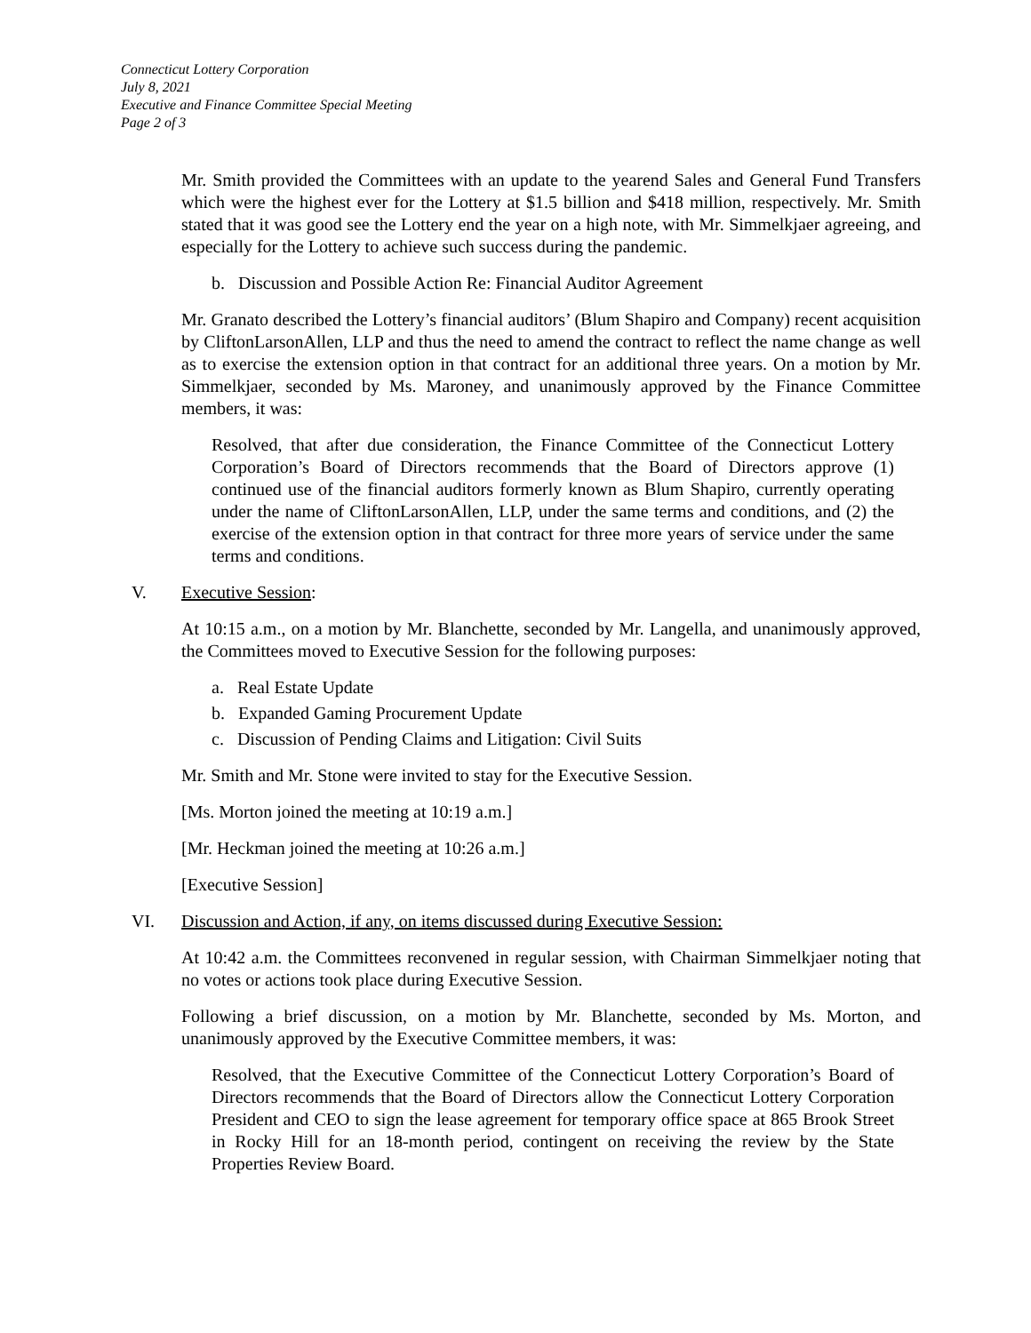Connecticut Lottery Corporation
July 8, 2021
Executive and Finance Committee Special Meeting
Page 2 of 3
Mr. Smith provided the Committees with an update to the yearend Sales and General Fund Transfers which were the highest ever for the Lottery at $1.5 billion and $418 million, respectively. Mr. Smith stated that it was good see the Lottery end the year on a high note, with Mr. Simmelkjaer agreeing, and especially for the Lottery to achieve such success during the pandemic.
b. Discussion and Possible Action Re: Financial Auditor Agreement
Mr. Granato described the Lottery’s financial auditors’ (Blum Shapiro and Company) recent acquisition by CliftonLarsonAllen, LLP and thus the need to amend the contract to reflect the name change as well as to exercise the extension option in that contract for an additional three years. On a motion by Mr. Simmelkjaer, seconded by Ms. Maroney, and unanimously approved by the Finance Committee members, it was:
Resolved, that after due consideration, the Finance Committee of the Connecticut Lottery Corporation’s Board of Directors recommends that the Board of Directors approve (1) continued use of the financial auditors formerly known as Blum Shapiro, currently operating under the name of CliftonLarsonAllen, LLP, under the same terms and conditions, and (2) the exercise of the extension option in that contract for three more years of service under the same terms and conditions.
V. Executive Session:
At 10:15 a.m., on a motion by Mr. Blanchette, seconded by Mr. Langella, and unanimously approved, the Committees moved to Executive Session for the following purposes:
a. Real Estate Update
b. Expanded Gaming Procurement Update
c. Discussion of Pending Claims and Litigation: Civil Suits
Mr. Smith and Mr. Stone were invited to stay for the Executive Session.
[Ms. Morton joined the meeting at 10:19 a.m.]
[Mr. Heckman joined the meeting at 10:26 a.m.]
[Executive Session]
VI. Discussion and Action, if any, on items discussed during Executive Session:
At 10:42 a.m. the Committees reconvened in regular session, with Chairman Simmelkjaer noting that no votes or actions took place during Executive Session.
Following a brief discussion, on a motion by Mr. Blanchette, seconded by Ms. Morton, and unanimously approved by the Executive Committee members, it was:
Resolved, that the Executive Committee of the Connecticut Lottery Corporation’s Board of Directors recommends that the Board of Directors allow the Connecticut Lottery Corporation President and CEO to sign the lease agreement for temporary office space at 865 Brook Street in Rocky Hill for an 18-month period, contingent on receiving the review by the State Properties Review Board.